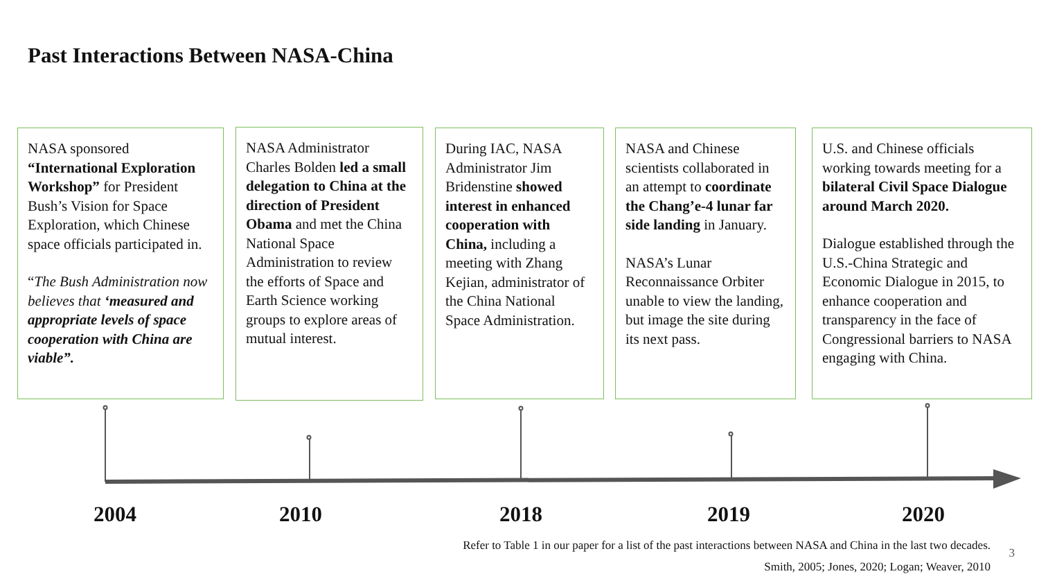Past Interactions Between NASA-China
NASA sponsored “International Exploration Workshop” for President Bush’s Vision for Space Exploration, which Chinese space officials participated in.
“The Bush Administration now believes that ‘measured and appropriate levels of space cooperation with China are viable”.
NASA Administrator Charles Bolden led a small delegation to China at the direction of President Obama and met the China National Space Administration to review the efforts of Space and Earth Science working groups to explore areas of mutual interest.
During IAC, NASA Administrator Jim Bridenstine showed interest in enhanced cooperation with China, including a meeting with Zhang Kejian, administrator of the China National Space Administration.
NASA and Chinese scientists collaborated in an attempt to coordinate the Chang’e-4 lunar far side landing in January.
NASA’s Lunar Reconnaissance Orbiter unable to view the landing, but image the site during its next pass.
U.S. and Chinese officials working towards meeting for a bilateral Civil Space Dialogue around March 2020.
Dialogue established through the U.S.-China Strategic and Economic Dialogue in 2015, to enhance cooperation and transparency in the face of Congressional barriers to NASA engaging with China.
2004 2010 2018 2019 2020
Refer to Table 1 in our paper for a list of the past interactions between NASA and China in the last two decades.
Smith, 2005; Jones, 2020; Logan; Weaver, 2010
3